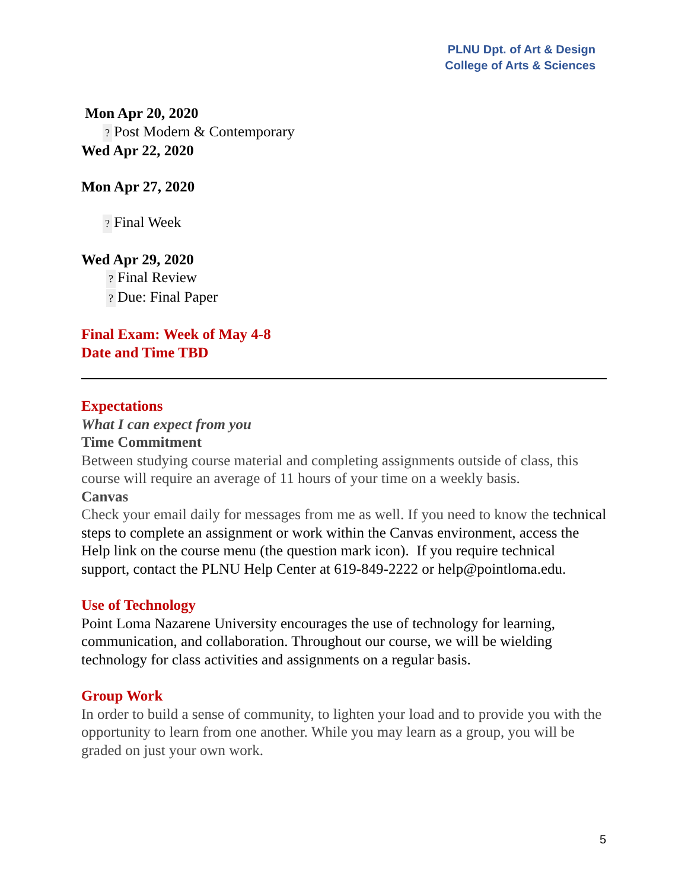PLNU Dpt. of Art & Design
College of Arts & Sciences
Mon Apr 20, 2020
? Post Modern & Contemporary
Wed Apr 22, 2020
Mon Apr 27, 2020
? Final Week
Wed Apr 29, 2020
? Final Review
? Due: Final Paper
Final Exam: Week of May 4-8
Date and Time TBD
Expectations
What I can expect from you
Time Commitment
Between studying course material and completing assignments outside of class, this course will require an average of 11 hours of your time on a weekly basis.
Canvas
Check your email daily for messages from me as well. If you need to know the technical steps to complete an assignment or work within the Canvas environment, access the Help link on the course menu (the question mark icon). If you require technical support, contact the PLNU Help Center at 619-849-2222 or help@pointloma.edu.
Use of Technology
Point Loma Nazarene University encourages the use of technology for learning, communication, and collaboration. Throughout our course, we will be wielding technology for class activities and assignments on a regular basis.
Group Work
In order to build a sense of community, to lighten your load and to provide you with the opportunity to learn from one another. While you may learn as a group, you will be graded on just your own work.
5